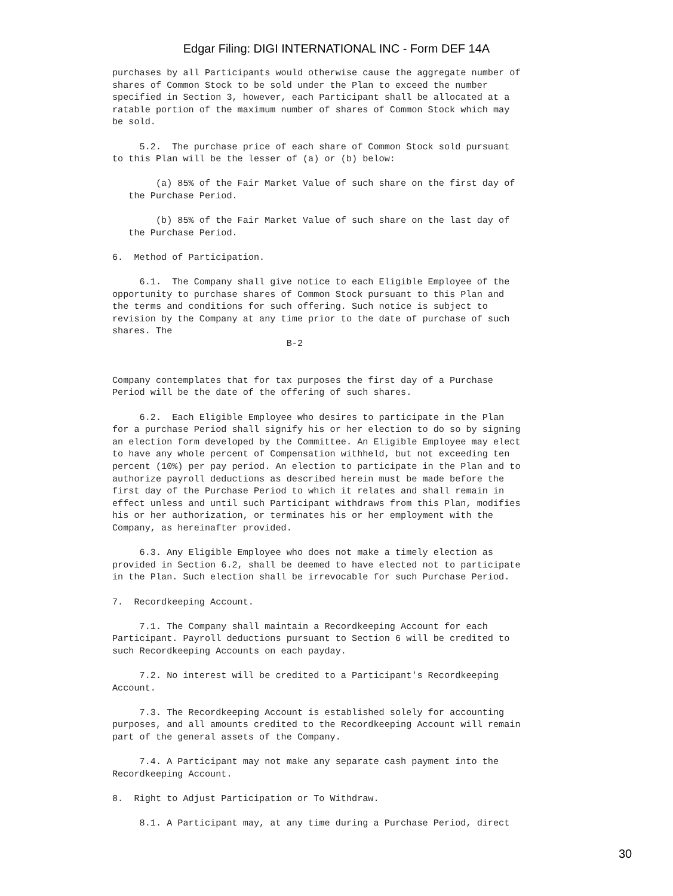Edgar Filing: DIGI INTERNATIONAL INC - Form DEF 14A
purchases by all Participants would otherwise cause the aggregate number of
shares of Common Stock to be sold under the Plan to exceed the number
specified in Section 3, however, each Participant shall be allocated at a
ratable portion of the maximum number of shares of Common Stock which may
be sold.

     5.2.  The purchase price of each share of Common Stock sold pursuant
to this Plan will be the lesser of (a) or (b) below:

        (a) 85% of the Fair Market Value of such share on the first day of
   the Purchase Period.

        (b) 85% of the Fair Market Value of such share on the last day of
   the Purchase Period.

6.  Method of Participation.

     6.1.  The Company shall give notice to each Eligible Employee of the
opportunity to purchase shares of Common Stock pursuant to this Plan and
the terms and conditions for such offering. Such notice is subject to
revision by the Company at any time prior to the date of purchase of such
shares. The
                                B-2


Company contemplates that for tax purposes the first day of a Purchase
Period will be the date of the offering of such shares.

     6.2.  Each Eligible Employee who desires to participate in the Plan
for a purchase Period shall signify his or her election to do so by signing
an election form developed by the Committee. An Eligible Employee may elect
to have any whole percent of Compensation withheld, but not exceeding ten
percent (10%) per pay period. An election to participate in the Plan and to
authorize payroll deductions as described herein must be made before the
first day of the Purchase Period to which it relates and shall remain in
effect unless and until such Participant withdraws from this Plan, modifies
his or her authorization, or terminates his or her employment with the
Company, as hereinafter provided.

     6.3. Any Eligible Employee who does not make a timely election as
provided in Section 6.2, shall be deemed to have elected not to participate
in the Plan. Such election shall be irrevocable for such Purchase Period.

7.  Recordkeeping Account.

     7.1. The Company shall maintain a Recordkeeping Account for each
Participant. Payroll deductions pursuant to Section 6 will be credited to
such Recordkeeping Accounts on each payday.

     7.2. No interest will be credited to a Participant's Recordkeeping
Account.

     7.3. The Recordkeeping Account is established solely for accounting
purposes, and all amounts credited to the Recordkeeping Account will remain
part of the general assets of the Company.

     7.4. A Participant may not make any separate cash payment into the
Recordkeeping Account.

8.  Right to Adjust Participation or To Withdraw.

     8.1. A Participant may, at any time during a Purchase Period, direct
30